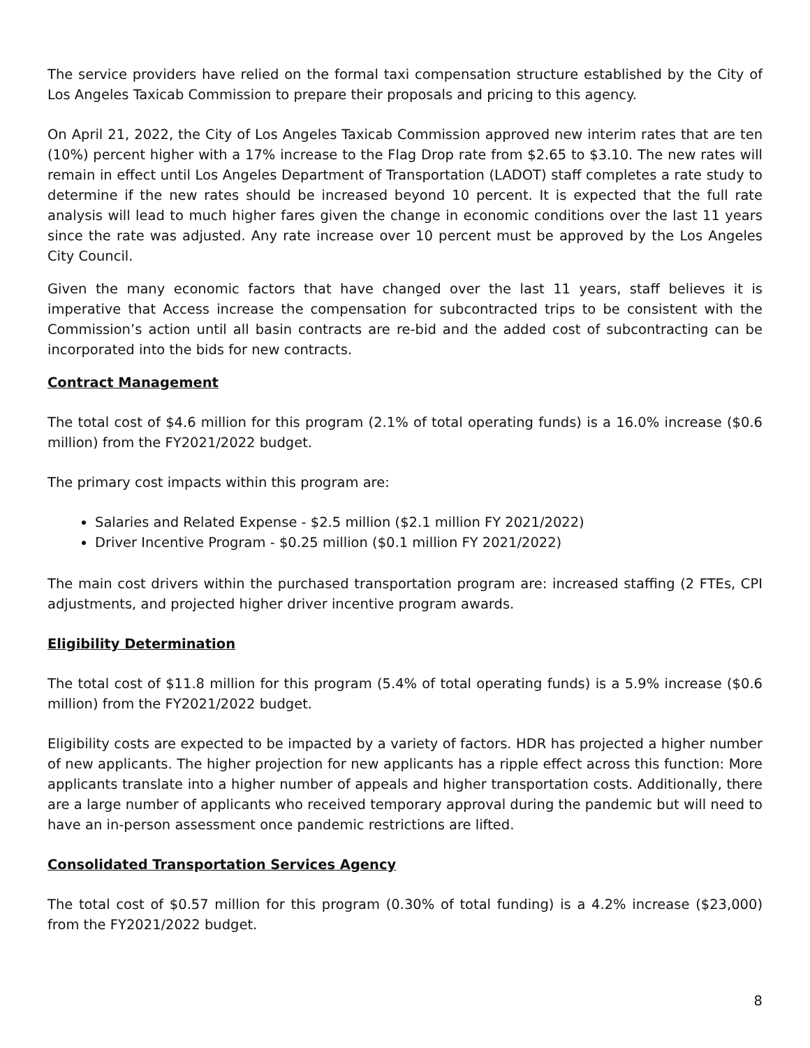The service providers have relied on the formal taxi compensation structure established by the City of Los Angeles Taxicab Commission to prepare their proposals and pricing to this agency.
On April 21, 2022, the City of Los Angeles Taxicab Commission approved new interim rates that are ten (10%) percent higher with a 17% increase to the Flag Drop rate from $2.65 to $3.10. The new rates will remain in effect until Los Angeles Department of Transportation (LADOT) staff completes a rate study to determine if the new rates should be increased beyond 10 percent. It is expected that the full rate analysis will lead to much higher fares given the change in economic conditions over the last 11 years since the rate was adjusted. Any rate increase over 10 percent must be approved by the Los Angeles City Council.
Given the many economic factors that have changed over the last 11 years, staff believes it is imperative that Access increase the compensation for subcontracted trips to be consistent with the Commission’s action until all basin contracts are re-bid and the added cost of subcontracting can be incorporated into the bids for new contracts.
Contract Management
The total cost of $4.6 million for this program (2.1% of total operating funds) is a 16.0% increase ($0.6 million) from the FY2021/2022 budget.
The primary cost impacts within this program are:
Salaries and Related Expense - $2.5 million ($2.1 million FY 2021/2022)
Driver Incentive Program - $0.25 million ($0.1 million FY 2021/2022)
The main cost drivers within the purchased transportation program are: increased staffing (2 FTEs, CPI adjustments, and projected higher driver incentive program awards.
Eligibility Determination
The total cost of $11.8 million for this program (5.4% of total operating funds) is a 5.9% increase ($0.6 million) from the FY2021/2022 budget.
Eligibility costs are expected to be impacted by a variety of factors. HDR has projected a higher number of new applicants. The higher projection for new applicants has a ripple effect across this function: More applicants translate into a higher number of appeals and higher transportation costs. Additionally, there are a large number of applicants who received temporary approval during the pandemic but will need to have an in-person assessment once pandemic restrictions are lifted.
Consolidated Transportation Services Agency
The total cost of $0.57 million for this program (0.30% of total funding) is a 4.2% increase ($23,000) from the FY2021/2022 budget.
8